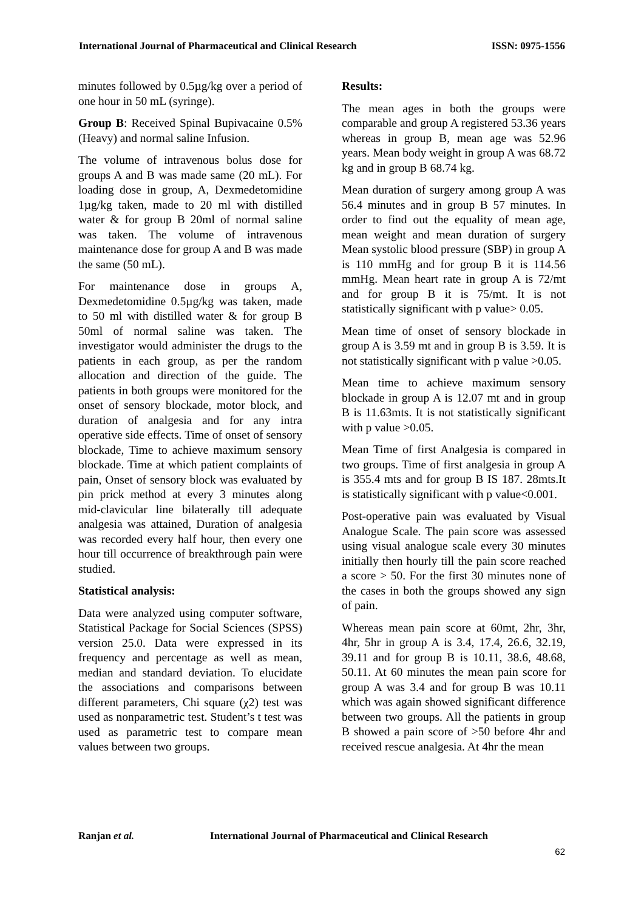International Journal of Pharmaceutical and Clinical Research ISSN: 0975-1556
minutes followed by 0.5µg/kg over a period of one hour in 50 mL (syringe).
Group B: Received Spinal Bupivacaine 0.5% (Heavy) and normal saline Infusion.
The volume of intravenous bolus dose for groups A and B was made same (20 mL). For loading dose in group, A, Dexmedetomidine 1µg/kg taken, made to 20 ml with distilled water & for group B 20ml of normal saline was taken. The volume of intravenous maintenance dose for group A and B was made the same (50 mL).
For maintenance dose in groups A, Dexmedetomidine 0.5µg/kg was taken, made to 50 ml with distilled water & for group B 50ml of normal saline was taken. The investigator would administer the drugs to the patients in each group, as per the random allocation and direction of the guide. The patients in both groups were monitored for the onset of sensory blockade, motor block, and duration of analgesia and for any intra operative side effects. Time of onset of sensory blockade, Time to achieve maximum sensory blockade. Time at which patient complaints of pain, Onset of sensory block was evaluated by pin prick method at every 3 minutes along mid-clavicular line bilaterally till adequate analgesia was attained, Duration of analgesia was recorded every half hour, then every one hour till occurrence of breakthrough pain were studied.
Statistical analysis:
Data were analyzed using computer software, Statistical Package for Social Sciences (SPSS) version 25.0. Data were expressed in its frequency and percentage as well as mean, median and standard deviation. To elucidate the associations and comparisons between different parameters, Chi square (χ2) test was used as nonparametric test. Student’s t test was used as parametric test to compare mean values between two groups.
Results:
The mean ages in both the groups were comparable and group A registered 53.36 years whereas in group B, mean age was 52.96 years. Mean body weight in group A was 68.72 kg and in group B 68.74 kg.
Mean duration of surgery among group A was 56.4 minutes and in group B 57 minutes. In order to find out the equality of mean age, mean weight and mean duration of surgery Mean systolic blood pressure (SBP) in group A is 110 mmHg and for group B it is 114.56 mmHg. Mean heart rate in group A is 72/mt and for group B it is 75/mt. It is not statistically significant with p value> 0.05.
Mean time of onset of sensory blockade in group A is 3.59 mt and in group B is 3.59. It is not statistically significant with p value >0.05.
Mean time to achieve maximum sensory blockade in group A is 12.07 mt and in group B is 11.63mts. It is not statistically significant with p value >0.05.
Mean Time of first Analgesia is compared in two groups. Time of first analgesia in group A is 355.4 mts and for group B IS 187. 28mts.It is statistically significant with p value<0.001.
Post-operative pain was evaluated by Visual Analogue Scale. The pain score was assessed using visual analogue scale every 30 minutes initially then hourly till the pain score reached a score > 50. For the first 30 minutes none of the cases in both the groups showed any sign of pain.
Whereas mean pain score at 60mt, 2hr, 3hr, 4hr, 5hr in group A is 3.4, 17.4, 26.6, 32.19, 39.11 and for group B is 10.11, 38.6, 48.68, 50.11. At 60 minutes the mean pain score for group A was 3.4 and for group B was 10.11 which was again showed significant difference between two groups. All the patients in group B showed a pain score of >50 before 4hr and received rescue analgesia. At 4hr the mean
Ranjan et al. International Journal of Pharmaceutical and Clinical Research
62